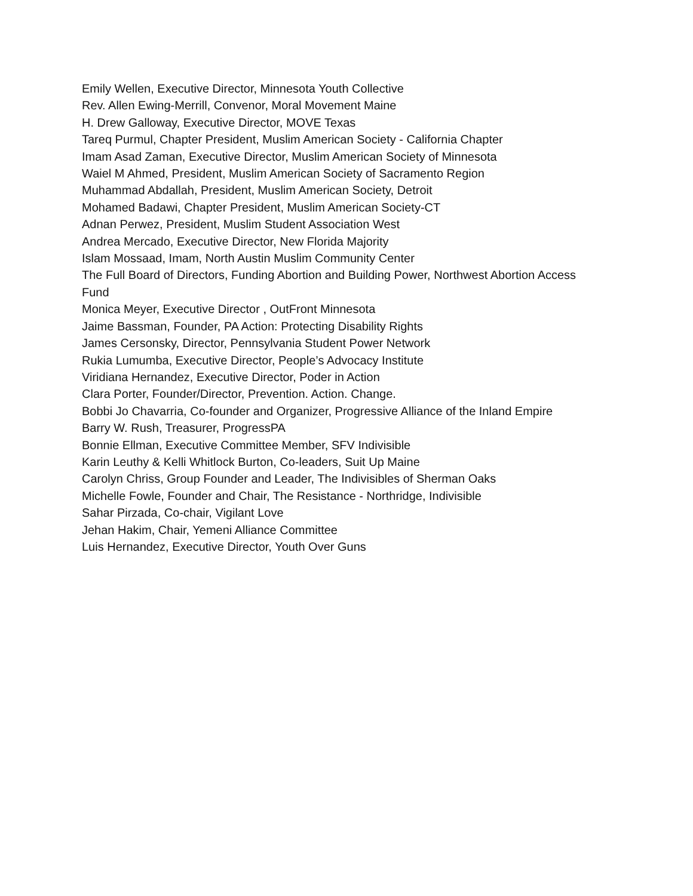Emily Wellen, Executive Director, Minnesota Youth Collective
Rev. Allen Ewing-Merrill, Convenor, Moral Movement Maine
H. Drew Galloway, Executive Director, MOVE Texas
Tareq Purmul, Chapter President, Muslim American Society - California Chapter
Imam Asad Zaman, Executive Director, Muslim American Society of Minnesota
Waiel M Ahmed, President, Muslim American Society of Sacramento Region
Muhammad Abdallah, President, Muslim American Society, Detroit
Mohamed Badawi, Chapter President, Muslim American Society-CT
Adnan Perwez, President, Muslim Student Association West
Andrea Mercado, Executive Director, New Florida Majority
Islam Mossaad, Imam, North Austin Muslim Community Center
The Full Board of Directors, Funding Abortion and Building Power, Northwest Abortion Access Fund
Monica Meyer, Executive Director , OutFront Minnesota
Jaime Bassman, Founder, PA Action: Protecting Disability Rights
James Cersonsky, Director, Pennsylvania Student Power Network
Rukia Lumumba, Executive Director, People’s Advocacy Institute
Viridiana Hernandez, Executive Director, Poder in Action
Clara Porter, Founder/Director, Prevention. Action. Change.
Bobbi Jo Chavarria, Co-founder and Organizer, Progressive Alliance of the Inland Empire
Barry W. Rush, Treasurer, ProgressPA
Bonnie Ellman, Executive Committee Member, SFV Indivisible
Karin Leuthy & Kelli Whitlock Burton, Co-leaders, Suit Up Maine
Carolyn Chriss, Group Founder and Leader, The Indivisibles of Sherman Oaks
Michelle Fowle, Founder and Chair, The Resistance - Northridge, Indivisible
Sahar Pirzada, Co-chair, Vigilant Love
Jehan Hakim, Chair, Yemeni Alliance Committee
Luis Hernandez, Executive Director, Youth Over Guns